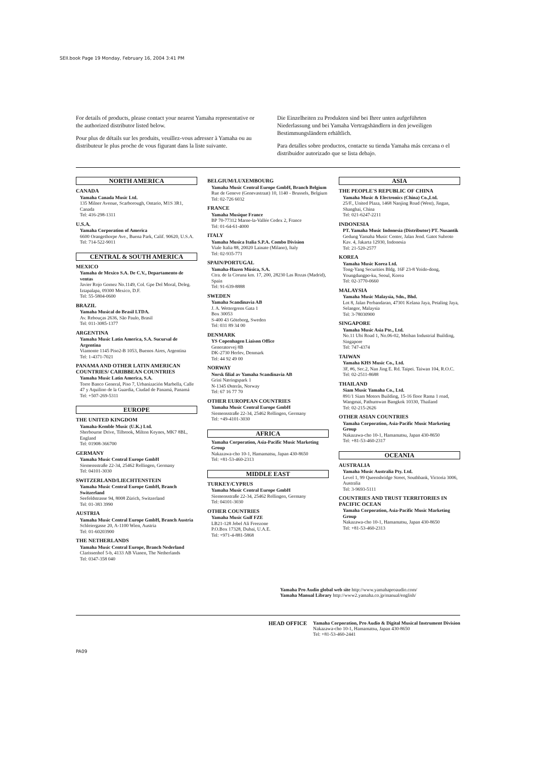SEII.book Page 19 Monday, February 16, 2004 3:41 PM
For details of products, please contact your nearest Yamaha representative or the authorized distributor listed below.
Pour plus de détails sur les produits, veuillez-vous adresser à Yamaha ou au distributeur le plus proche de vous figurant dans la liste suivante.
Die Einzelheiten zu Produkten sind bei Ihrer unten aufgeführten Niederlassung und bei Yamaha Vertragshändlern in den jeweiligen Bestimmungsländern erhältlich.
Para detalles sobre productos, contacte su tienda Yamaha más cercana o el distribuidor autorizado que se lista debajo.
NORTH AMERICA
CANADA
Yamaha Canada Music Ltd.
135 Milner Avenue, Scarborough, Ontario, M1S 3R1, Canada
Tel: 416-298-1311
U.S.A.
Yamaha Corporation of America
6600 Orangethorpe Ave., Buena Park, Calif. 90620, U.S.A.
Tel: 714-522-9011
CENTRAL & SOUTH AMERICA
MEXICO
Yamaha de Mexico S.A. De C.V., Departamento de ventas
Javier Rojo Gomez No.1149, Col. Gpe Del Moral, Deleg. Iztapalapa, 09300 Mexico, D.F.
Tel: 55-5804-0600
BRAZIL
Yamaha Musical do Brasil LTDA.
Av. Rebouças 2636, São Paulo, Brasil
Tel: 011-3085-1377
ARGENTINA
Yamaha Music Latin America, S.A. Sucursal de Argentina
Viamonte 1145 Piso2-B 1053, Buenos Aires, Argentina
Tel: 1-4371-7021
PANAMA AND OTHER LATIN AMERICAN COUNTRIES/ CARIBBEAN COUNTRIES
Yamaha Music Latin America, S.A.
Torre Banco General, Piso 7, Urbanización Marbella, Calle 47 y Aquilino de la Guardia, Ciudad de Panamá, Panamá
Tel: +507-269-5311
EUROPE
THE UNITED KINGDOM
Yamaha-Kemble Music (U.K.) Ltd.
Sherbourne Drive, Tilbrook, Milton Keynes, MK7 8BL, England
Tel: 01908-366700
GERMANY
Yamaha Music Central Europe GmbH
Siemensstraße 22-34, 25462 Rellingen, Germany
Tel: 04101-3030
SWITZERLAND/LIECHTENSTEIN
Yamaha Music Central Europe GmbH, Branch Switzerland
Seefeldstrasse 94, 8008 Zürich, Switzerland
Tel: 01-383 3990
AUSTRIA
Yamaha Music Central Europe GmbH, Branch Austria
Schleiergasse 20, A-1100 Wien, Austria
Tel: 01-60203900
THE NETHERLANDS
Yamaha Music Central Europe, Branch Nederland
Clarissenhof 5-b, 4133 AB Vianen, The Netherlands
Tel: 0347-358 040
BELGIUM/LUXEMBOURG
Yamaha Music Central Europe GmbH, Branch Belgium
Rue de Geneve (Genevastraat) 10, 1140 - Brussels, Belgium
Tel: 02-726 6032
FRANCE
Yamaha Musique France
BP 70-77312 Marne-la-Vallée Cedex 2, France
Tel: 01-64-61-4000
ITALY
Yamaha Musica Italia S.P.A. Combo Division
Viale Italia 88, 20020 Lainate (Milano), Italy
Tel: 02-935-771
SPAIN/PORTUGAL
Yamaha-Hazen Música, S.A.
Ctra. de la Coruna km. 17, 200, 28230 Las Rozas (Madrid), Spain
Tel: 91-639-8888
SWEDEN
Yamaha Scandinavia AB
J. A. Wettergrens Gata 1
Box 30053
S-400 43 Göteborg, Sweden
Tel: 031 89 34 00
DENMARK
YS Copenhagen Liaison Office
Generatorvej 8B
DK-2730 Herlev, Denmark
Tel: 44 92 49 00
NORWAY
Norsk filial av Yamaha Scandinavia AB
Grini Næringspark 1
N-1345 Østerås, Norway
Tel: 67 16 77 70
OTHER EUROPEAN COUNTRIES
Yamaha Music Central Europe GmbH
Siemensstraße 22-34, 25462 Rellingen, Germany
Tel: +49-4101-3030
AFRICA
Yamaha Corporation, Asia-Pacific Music Marketing Group
Nakazawa-cho 10-1, Hamamatsu, Japan 430-8650
Tel: +81-53-460-2313
MIDDLE EAST
TURKEY/CYPRUS
Yamaha Music Central Europe GmbH
Siemensstraße 22-34, 25462 Rellingen, Germany
Tel: 04101-3030
OTHER COUNTRIES
Yamaha Music Gulf FZE
LB21-128 Jebel Ali Freezone
P.O.Box 17328, Dubai, U.A.E.
Tel: +971-4-881-5868
ASIA
THE PEOPLE'S REPUBLIC OF CHINA
Yamaha Music & Electronics (China) Co.,Ltd.
25/F., United Plaza, 1468 Nanjing Road (West), Jingan, Shanghai, China
Tel: 021-6247-2211
INDONESIA
PT. Yamaha Music Indonesia (Distributor) PT. Nusantik
Gedung Yamaha Music Center, Jalan Jend. Gatot Subroto Kav. 4, Jakarta 12930, Indonesia
Tel: 21-520-2577
KOREA
Yamaha Music Korea Ltd.
Tong-Yang Securities Bldg. 16F 23-8 Yoido-dong, Youngdungpo-ku, Seoul, Korea
Tel: 02-3770-0660
MALAYSIA
Yamaha Music Malaysia, Sdn., Bhd.
Lot 8, Jalan Perbandaran, 47301 Kelana Jaya, Petaling Jaya, Selangor, Malaysia
Tel: 3-78030900
SINGAPORE
Yamaha Music Asia Pte., Ltd.
No.11 Ubi Road 1, No.06-02, Meiban Industrial Building, Singapore
Tel: 747-4374
TAIWAN
Yamaha KHS Music Co., Ltd.
3F, #6, Sec.2, Nan Jing E. Rd. Taipei. Taiwan 104, R.O.C.
Tel: 02-2511-8688
THAILAND
Siam Music Yamaha Co., Ltd.
891/1 Siam Motors Building, 15-16 floor Rama 1 road, Wangmai, Pathumwan Bangkok 10330, Thailand
Tel: 02-215-2626
OTHER ASIAN COUNTRIES
Yamaha Corporation, Asia-Pacific Music Marketing Group
Nakazawa-cho 10-1, Hamamatsu, Japan 430-8650
Tel: +81-53-460-2317
OCEANIA
AUSTRALIA
Yamaha Music Australia Pty. Ltd.
Level 1, 99 Queensbridge Street, Southbank, Victoria 3006, Australia
Tel: 3-9693-5111
COUNTRIES AND TRUST TERRITORIES IN PACIFIC OCEAN
Yamaha Corporation, Asia-Pacific Music Marketing Group
Nakazawa-cho 10-1, Hamamatsu, Japan 430-8650
Tel: +81-53-460-2313
Yamaha Pro Audio global web site http://www.yamahaproaudio.com/
Yamaha Manual Library http://www2.yamaha.co.jp/manual/english/
HEAD OFFICE
Yamaha Corporation, Pro Audio & Digital Musical Instrument Division
Nakazawa-cho 10-1, Hamamatsu, Japan 430-8650
Tel: +81-53-460-2441
PA09